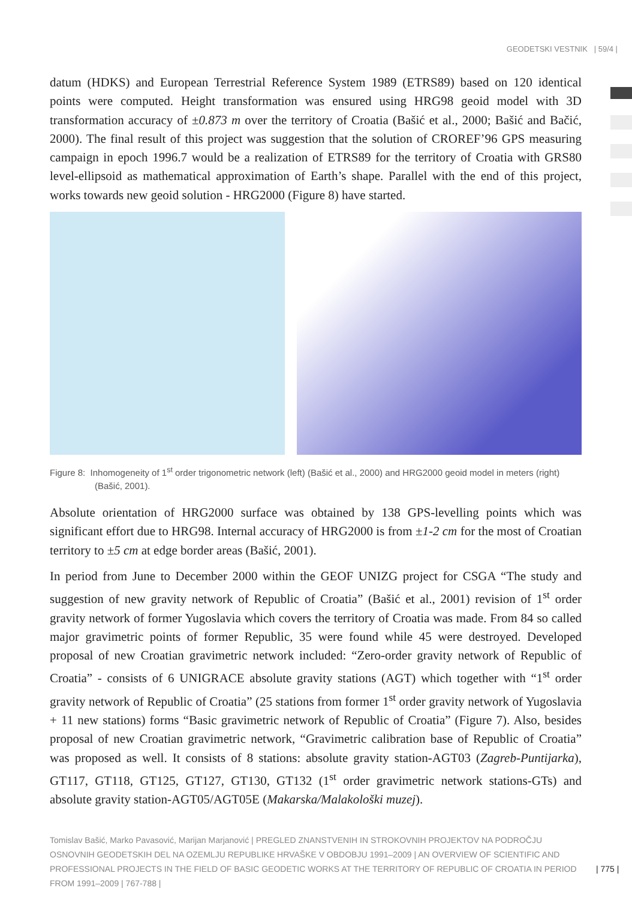GEODETSKI VESTNIK | 59/4 |
datum (HDKS) and European Terrestrial Reference System 1989 (ETRS89) based on 120 identical points were computed. Height transformation was ensured using HRG98 geoid model with 3D transformation accuracy of ±0.873 m over the territory of Croatia (Bašić et al., 2000; Bašić and Bačić, 2000). The final result of this project was suggestion that the solution of CROREF’96 GPS measuring campaign in epoch 1996.7 would be a realization of ETRS89 for the territory of Croatia with GRS80 level-ellipsoid as mathematical approximation of Earth’s shape. Parallel with the end of this project, works towards new geoid solution - HRG2000 (Figure 8) have started.
Figure 8: Inhomogeneity of 1<sup>st</sup> order trigonometric network (left) (Bašić et al., 2000) and HRG2000 geoid model in meters (right) (Bašić, 2001).
Absolute orientation of HRG2000 surface was obtained by 138 GPS-levelling points which was significant effort due to HRG98. Internal accuracy of HRG2000 is from ±1-2 cm for the most of Croatian territory to ±5 cm at edge border areas (Bašić, 2001).
In period from June to December 2000 within the GEOF UNIZG project for CSGA “The study and suggestion of new gravity network of Republic of Croatia” (Bašić et al., 2001) revision of 1<sup>st</sup> order gravity network of former Yugoslavia which covers the territory of Croatia was made. From 84 so called major gravimetric points of former Republic, 35 were found while 45 were destroyed. Developed proposal of new Croatian gravimetric network included: “Zero-order gravity network of Republic of Croatia” - consists of 6 UNIGRACE absolute gravity stations (AGT) which together with “1<sup>st</sup> order gravity network of Republic of Croatia” (25 stations from former 1<sup>st</sup> order gravity network of Yugoslavia + 11 new stations) forms “Basic gravimetric network of Republic of Croatia” (Figure 7). Also, besides proposal of new Croatian gravimetric network, “Gravimetric calibration base of Republic of Croatia” was proposed as well. It consists of 8 stations: absolute gravity station-AGT03 (Zagreb-Puntijarka), GT117, GT118, GT125, GT127, GT130, GT132 (1<sup>st</sup> order gravimetric network stations-GTs) and absolute gravity station-AGT05/AGT05E (Makarska/Malakološki muzej).
Tomislav Bašić, Marko Pavasović, Marijan Marjanović | PREGLED ZNANSTVENIH IN STROKOVNIH PROJEKTOV NA PODROČJU OSNOVNIH GEODETSKIH DEL NA OZEMLJU REPUBLIKE HRVAŠKE V OBDOBJU 1991–2009 | AN OVERVIEW OF SCIENTIFIC AND PROFESSIONAL PROJECTS IN THE FIELD OF BASIC GEODETIC WORKS AT THE TERRITORY OF REPUBLIC OF CROATIA IN PERIOD FROM 1991–2009 | 767-788 |
| 775 |